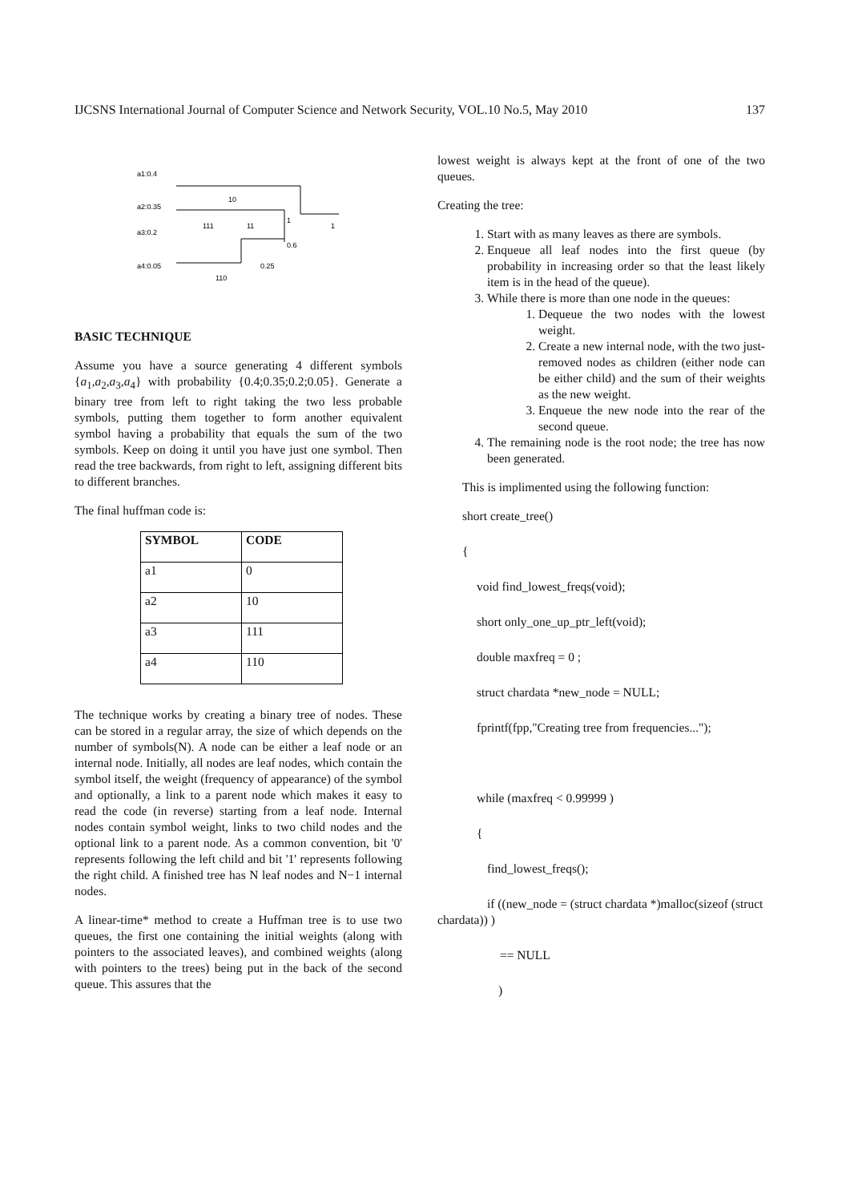IJCSNS International Journal of Computer Science and Network Security, VOL.10 No.5, May 2010 137
a1:0.4
a2:0.35
a3:0.2
a4:0.05
10
111
11
1
1
0.6
0.25
110
BASIC TECHNIQUE
Assume you have a source generating 4 different symbols {a<sub>1</sub>,a<sub>2</sub>,a<sub>3</sub>,a<sub>4</sub>} with probability {0.4;0.35;0.2;0.05}. Generate a binary tree from left to right taking the two less probable symbols, putting them together to form another equivalent symbol having a probability that equals the sum of the two symbols. Keep on doing it until you have just one symbol. Then read the tree backwards, from right to left, assigning different bits to different branches.
The final huffman code is:
| SYMBOL | CODE |
| --- | --- |
| a1 | 0 |
| a2 | 10 |
| a3 | 111 |
| a4 | 110 |
The technique works by creating a binary tree of nodes. These can be stored in a regular array, the size of which depends on the number of symbols(N). A node can be either a leaf node or an internal node. Initially, all nodes are leaf nodes, which contain the symbol itself, the weight (frequency of appearance) of the symbol and optionally, a link to a parent node which makes it easy to read the code (in reverse) starting from a leaf node. Internal nodes contain symbol weight, links to two child nodes and the optional link to a parent node. As a common convention, bit '0' represents following the left child and bit '1' represents following the right child. A finished tree has N leaf nodes and N−1 internal nodes.
A linear-time* method to create a Huffman tree is to use two queues, the first one containing the initial weights (along with pointers to the associated leaves), and combined weights (along with pointers to the trees) being put in the back of the second queue. This assures that the
lowest weight is always kept at the front of one of the two queues.
Creating the tree:
1. Start with as many leaves as there are symbols.
2. Enqueue all leaf nodes into the first queue (by probability in increasing order so that the least likely item is in the head of the queue).
3. While there is more than one node in the queues:
1. Dequeue the two nodes with the lowest weight.
2. Create a new internal node, with the two just-removed nodes as children (either node can be either child) and the sum of their weights as the new weight.
3. Enqueue the new node into the rear of the second queue.
4. The remaining node is the root node; the tree has now been generated.
This is implimented using the following function:
short create_tree()
{
void find_lowest_freqs(void);
short only_one_up_ptr_left(void);
double maxfreq = 0 ;
struct chardata *new_node = NULL;
fprintf(fpp,"Creating tree from frequencies...");
while (maxfreq < 0.99999 )
{
find_lowest_freqs();
if ((new_node = (struct chardata *)malloc(sizeof (struct chardata)) )
== NULL
)